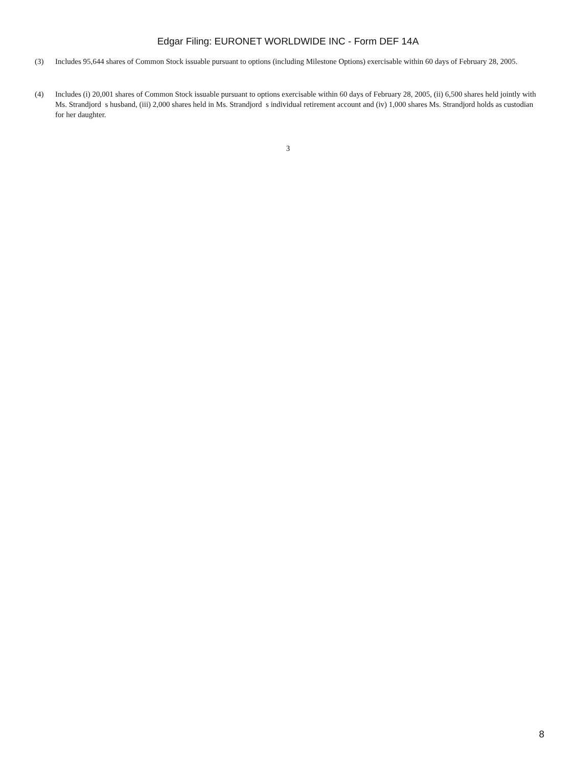Edgar Filing: EURONET WORLDWIDE INC - Form DEF 14A
(3) Includes 95,644 shares of Common Stock issuable pursuant to options (including Milestone Options) exercisable within 60 days of February 28, 2005.
(4) Includes (i) 20,001 shares of Common Stock issuable pursuant to options exercisable within 60 days of February 28, 2005, (ii) 6,500 shares held jointly with Ms. Strandjord s husband, (iii) 2,000 shares held in Ms. Strandjord s individual retirement account and (iv) 1,000 shares Ms. Strandjord holds as custodian for her daughter.
3
8